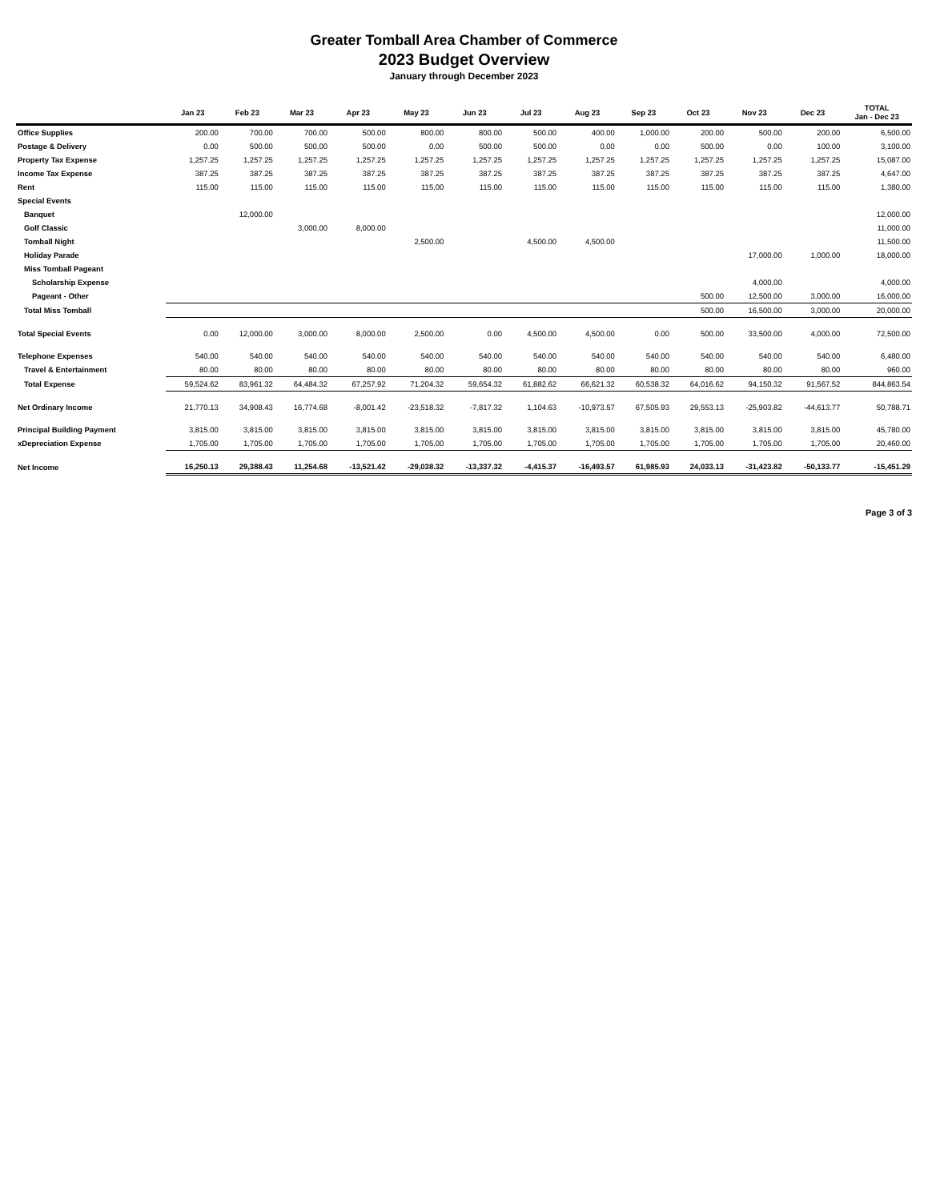Greater Tomball Area Chamber of Commerce
2023 Budget Overview
January through December 2023
| | Jan 23 | Feb 23 | Mar 23 | Apr 23 | May 23 | Jun 23 | Jul 23 | Aug 23 | Sep 23 | Oct 23 | Nov 23 | Dec 23 | TOTAL Jan - Dec 23 |
| --- | --- | --- | --- | --- | --- | --- | --- | --- | --- | --- | --- | --- | --- |
| Office Supplies | 200.00 | 700.00 | 700.00 | 500.00 | 800.00 | 800.00 | 500.00 | 400.00 | 1,000.00 | 200.00 | 500.00 | 200.00 | 6,500.00 |
| Postage & Delivery | 0.00 | 500.00 | 500.00 | 500.00 | 0.00 | 500.00 | 500.00 | 0.00 | 0.00 | 500.00 | 0.00 | 100.00 | 3,100.00 |
| Property Tax Expense | 1,257.25 | 1,257.25 | 1,257.25 | 1,257.25 | 1,257.25 | 1,257.25 | 1,257.25 | 1,257.25 | 1,257.25 | 1,257.25 | 1,257.25 | 1,257.25 | 15,087.00 |
| Income Tax Expense | 387.25 | 387.25 | 387.25 | 387.25 | 387.25 | 387.25 | 387.25 | 387.25 | 387.25 | 387.25 | 387.25 | 387.25 | 4,647.00 |
| Rent | 115.00 | 115.00 | 115.00 | 115.00 | 115.00 | 115.00 | 115.00 | 115.00 | 115.00 | 115.00 | 115.00 | 115.00 | 1,380.00 |
| Special Events | | | | | | | | | | | | | |
| Banquet | | 12,000.00 | | | | | | | | | | | 12,000.00 |
| Golf Classic | | | 3,000.00 | 8,000.00 | | | | | | | | | 11,000.00 |
| Tomball Night | | | | | 2,500.00 | | 4,500.00 | 4,500.00 | | | | | 11,500.00 |
| Holiday Parade | | | | | | | | | | | 17,000.00 | 1,000.00 | 18,000.00 |
| Miss Tomball Pageant | | | | | | | | | | | | | |
| Scholarship Expense | | | | | | | | | | | 4,000.00 | | 4,000.00 |
| Pageant - Other | | | | | | | | | | 500.00 | 12,500.00 | 3,000.00 | 16,000.00 |
| Total Miss Tomball | | | | | | | | | | 500.00 | 16,500.00 | 3,000.00 | 20,000.00 |
| Total Special Events | 0.00 | 12,000.00 | 3,000.00 | 8,000.00 | 2,500.00 | 0.00 | 4,500.00 | 4,500.00 | 0.00 | 500.00 | 33,500.00 | 4,000.00 | 72,500.00 |
| Telephone Expenses | 540.00 | 540.00 | 540.00 | 540.00 | 540.00 | 540.00 | 540.00 | 540.00 | 540.00 | 540.00 | 540.00 | 540.00 | 6,480.00 |
| Travel & Entertainment | 80.00 | 80.00 | 80.00 | 80.00 | 80.00 | 80.00 | 80.00 | 80.00 | 80.00 | 80.00 | 80.00 | 80.00 | 960.00 |
| Total Expense | 59,524.62 | 83,961.32 | 64,484.32 | 67,257.92 | 71,204.32 | 59,654.32 | 61,882.62 | 66,621.32 | 60,538.32 | 64,016.62 | 94,150.32 | 91,567.52 | 844,863.54 |
| Net Ordinary Income | 21,770.13 | 34,908.43 | 16,774.68 | -8,001.42 | -23,518.32 | -7,817.32 | 1,104.63 | -10,973.57 | 67,505.93 | 29,553.13 | -25,903.82 | -44,613.77 | 50,788.71 |
| Principal Building Payment | 3,815.00 | 3,815.00 | 3,815.00 | 3,815.00 | 3,815.00 | 3,815.00 | 3,815.00 | 3,815.00 | 3,815.00 | 3,815.00 | 3,815.00 | 3,815.00 | 45,780.00 |
| xDepreciation Expense | 1,705.00 | 1,705.00 | 1,705.00 | 1,705.00 | 1,705.00 | 1,705.00 | 1,705.00 | 1,705.00 | 1,705.00 | 1,705.00 | 1,705.00 | 1,705.00 | 20,460.00 |
| Net Income | 16,250.13 | 29,388.43 | 11,254.68 | -13,521.42 | -29,038.32 | -13,337.32 | -4,415.37 | -16,493.57 | 61,985.93 | 24,033.13 | -31,423.82 | -50,133.77 | -15,451.29 |
Page 3 of 3